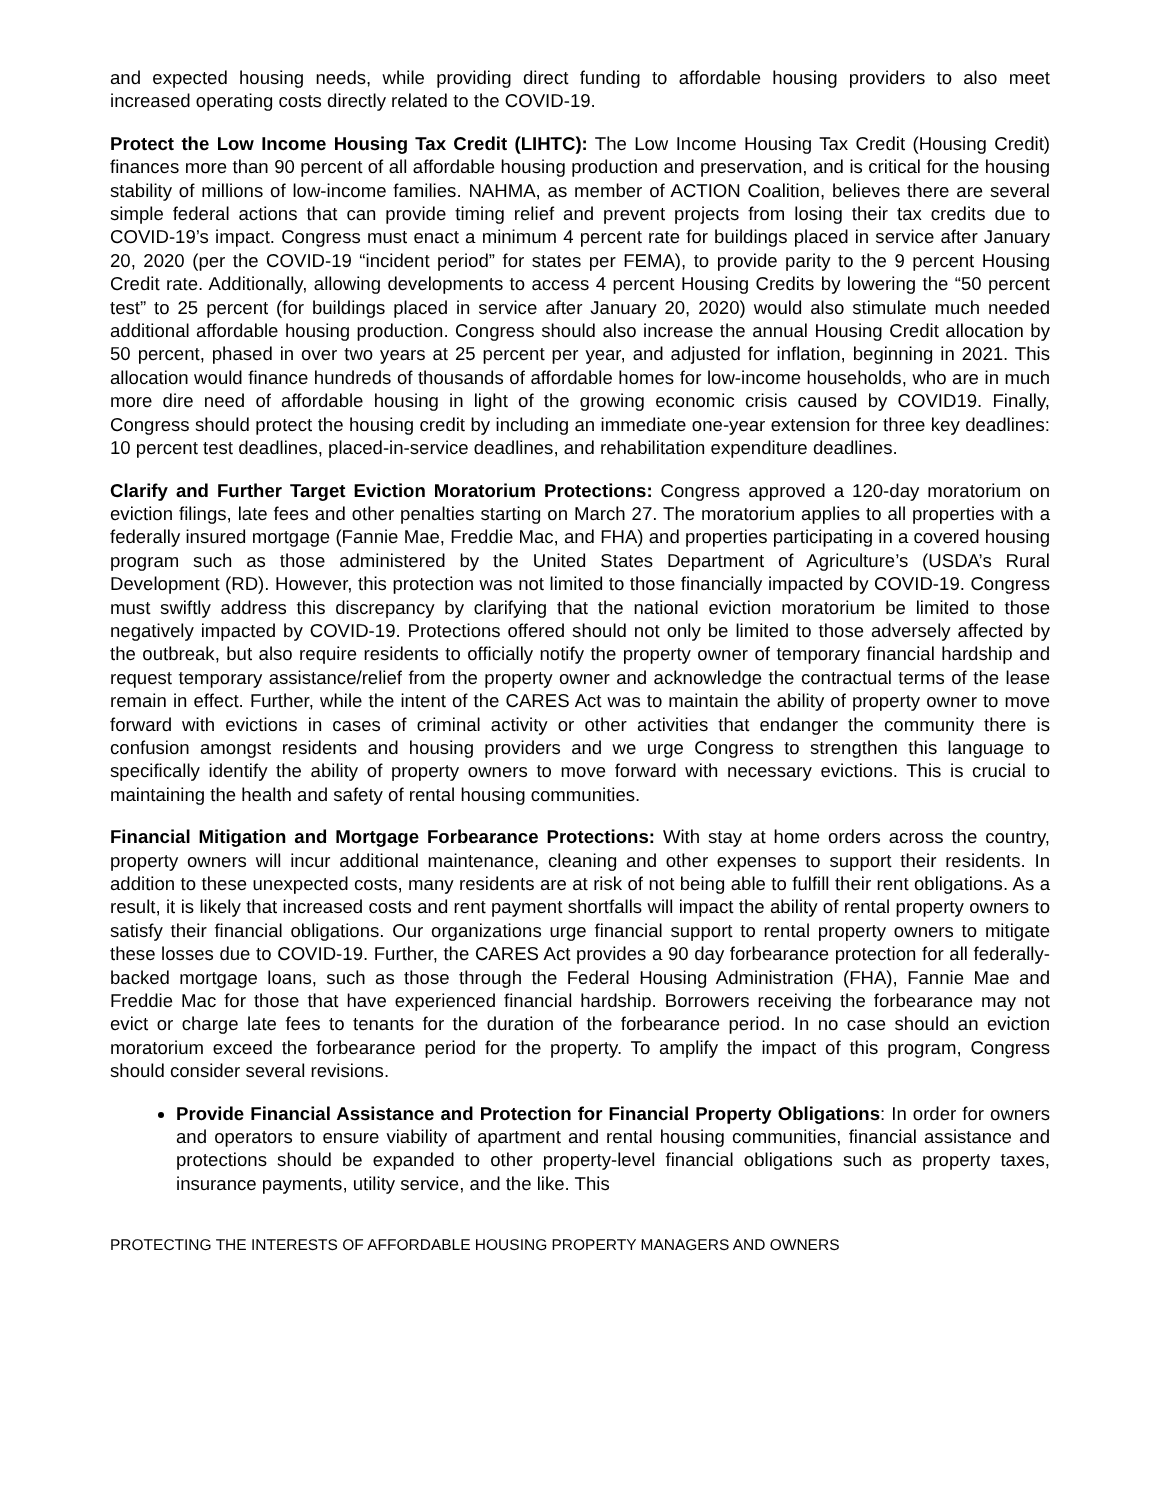and expected housing needs, while providing direct funding to affordable housing providers to also meet increased operating costs directly related to the COVID-19.
Protect the Low Income Housing Tax Credit (LIHTC): The Low Income Housing Tax Credit (Housing Credit) finances more than 90 percent of all affordable housing production and preservation, and is critical for the housing stability of millions of low-income families. NAHMA, as member of ACTION Coalition, believes there are several simple federal actions that can provide timing relief and prevent projects from losing their tax credits due to COVID-19’s impact. Congress must enact a minimum 4 percent rate for buildings placed in service after January 20, 2020 (per the COVID-19 “incident period” for states per FEMA), to provide parity to the 9 percent Housing Credit rate. Additionally, allowing developments to access 4 percent Housing Credits by lowering the “50 percent test” to 25 percent (for buildings placed in service after January 20, 2020) would also stimulate much needed additional affordable housing production. Congress should also increase the annual Housing Credit allocation by 50 percent, phased in over two years at 25 percent per year, and adjusted for inflation, beginning in 2021. This allocation would finance hundreds of thousands of affordable homes for low-income households, who are in much more dire need of affordable housing in light of the growing economic crisis caused by COVID19. Finally, Congress should protect the housing credit by including an immediate one-year extension for three key deadlines: 10 percent test deadlines, placed-in-service deadlines, and rehabilitation expenditure deadlines.
Clarify and Further Target Eviction Moratorium Protections: Congress approved a 120-day moratorium on eviction filings, late fees and other penalties starting on March 27. The moratorium applies to all properties with a federally insured mortgage (Fannie Mae, Freddie Mac, and FHA) and properties participating in a covered housing program such as those administered by the United States Department of Agriculture’s (USDA’s Rural Development (RD). However, this protection was not limited to those financially impacted by COVID-19. Congress must swiftly address this discrepancy by clarifying that the national eviction moratorium be limited to those negatively impacted by COVID-19. Protections offered should not only be limited to those adversely affected by the outbreak, but also require residents to officially notify the property owner of temporary financial hardship and request temporary assistance/relief from the property owner and acknowledge the contractual terms of the lease remain in effect. Further, while the intent of the CARES Act was to maintain the ability of property owner to move forward with evictions in cases of criminal activity or other activities that endanger the community there is confusion amongst residents and housing providers and we urge Congress to strengthen this language to specifically identify the ability of property owners to move forward with necessary evictions. This is crucial to maintaining the health and safety of rental housing communities.
Financial Mitigation and Mortgage Forbearance Protections: With stay at home orders across the country, property owners will incur additional maintenance, cleaning and other expenses to support their residents. In addition to these unexpected costs, many residents are at risk of not being able to fulfill their rent obligations. As a result, it is likely that increased costs and rent payment shortfalls will impact the ability of rental property owners to satisfy their financial obligations. Our organizations urge financial support to rental property owners to mitigate these losses due to COVID-19. Further, the CARES Act provides a 90 day forbearance protection for all federally-backed mortgage loans, such as those through the Federal Housing Administration (FHA), Fannie Mae and Freddie Mac for those that have experienced financial hardship. Borrowers receiving the forbearance may not evict or charge late fees to tenants for the duration of the forbearance period. In no case should an eviction moratorium exceed the forbearance period for the property. To amplify the impact of this program, Congress should consider several revisions.
Provide Financial Assistance and Protection for Financial Property Obligations: In order for owners and operators to ensure viability of apartment and rental housing communities, financial assistance and protections should be expanded to other property-level financial obligations such as property taxes, insurance payments, utility service, and the like. This
PROTECTING THE INTERESTS OF AFFORDABLE HOUSING PROPERTY MANAGERS AND OWNERS